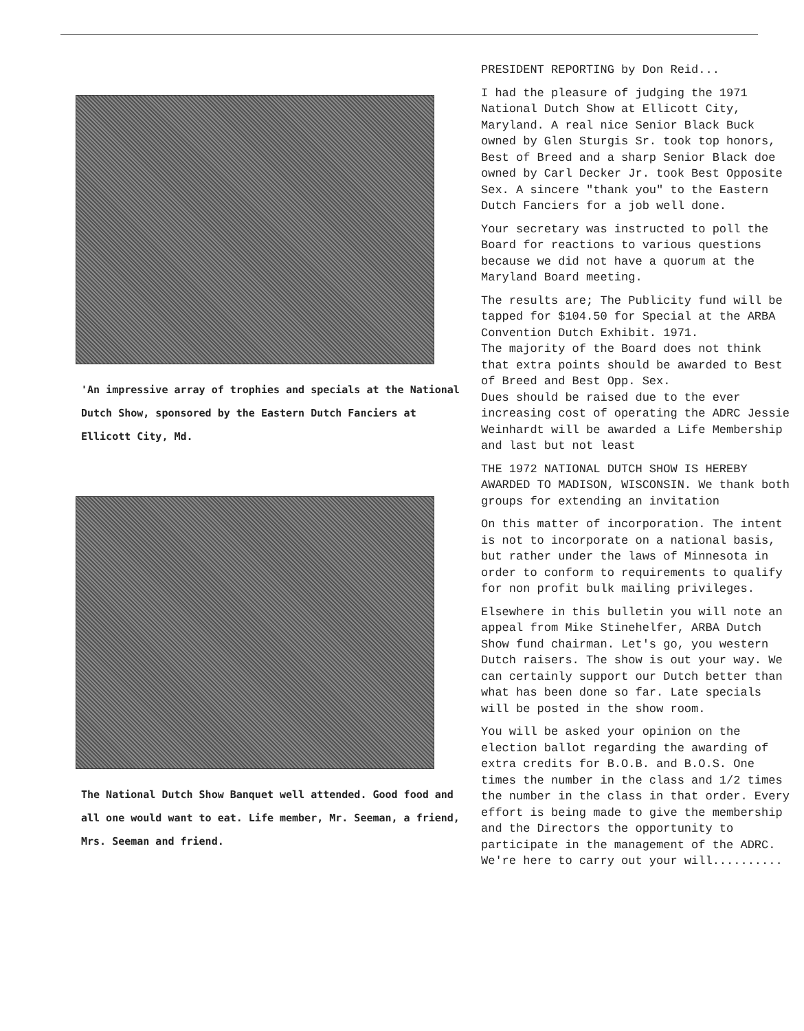'An impressive array of trophies and specials at the National Dutch Show, sponsored by the Eastern Dutch Fanciers at Ellicott City, Md.
The National Dutch Show Banquet well attended. Good food and all one would want to eat. Life member, Mr. Seeman, a friend, Mrs. Seeman and friend.
PRESIDENT REPORTING by Don Reid...
I had the pleasure of judging the 1971 National Dutch Show at Ellicott City, Maryland. A real nice Senior Black Buck owned by Glen Sturgis Sr. took top honors, Best of Breed and a sharp Senior Black doe owned by Carl Decker Jr. took Best Opposite Sex. A sincere "thank you" to the Eastern Dutch Fanciers for a job well done.
Your secretary was instructed to poll the Board for reactions to various questions because we did not have a quorum at the Maryland Board meeting.
The results are; The Publicity fund will be tapped for $104.50 for Special at the ARBA Convention Dutch Exhibit. 1971.
The majority of the Board does not think that extra points should be awarded to Best of Breed and Best Opp. Sex.
Dues should be raised due to the ever increasing cost of operating the ADRC Jessie Weinhardt will be awarded a Life Membership and last but not least
THE 1972 NATIONAL DUTCH SHOW IS HEREBY AWARDED TO MADISON, WISCONSIN. We thank both groups for extending an invitation
On this matter of incorporation. The intent is not to incorporate on a national basis, but rather under the laws of Minnesota in order to conform to requirements to qualify for non profit bulk mailing privileges.
Elsewhere in this bulletin you will note an appeal from Mike Stinehelfer, ARBA Dutch Show fund chairman. Let's go, you western Dutch raisers. The show is out your way. We can certainly support our Dutch better than what has been done so far. Late specials will be posted in the show room.
You will be asked your opinion on the election ballot regarding the awarding of extra credits for B.O.B. and B.O.S. One times the number in the class and 1/2 times the number in the class in that order. Every effort is being made to give the membership and the Directors the opportunity to participate in the management of the ADRC. We're here to carry out your will..........